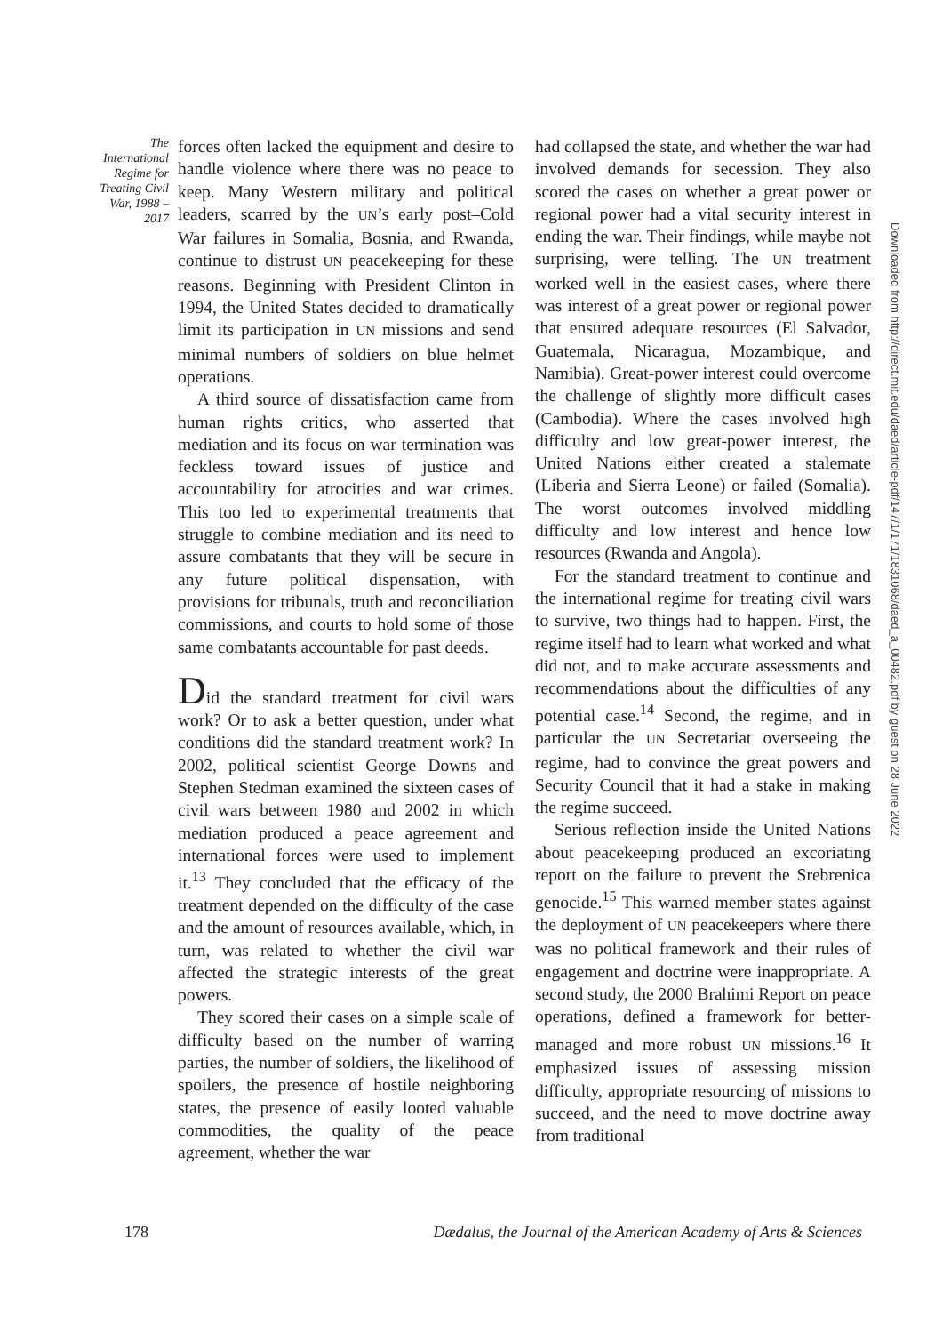The International Regime for Treating Civil War, 1988 – 2017
forces often lacked the equipment and desire to handle violence where there was no peace to keep. Many Western military and political leaders, scarred by the UN’s early post–Cold War failures in Somalia, Bosnia, and Rwanda, continue to distrust UN peacekeeping for these reasons. Beginning with President Clinton in 1994, the United States decided to dramatically limit its participation in UN missions and send minimal numbers of soldiers on blue helmet operations.
A third source of dissatisfaction came from human rights critics, who asserted that mediation and its focus on war termination was feckless toward issues of justice and accountability for atrocities and war crimes. This too led to experimental treatments that struggle to combine mediation and its need to assure combatants that they will be secure in any future political dispensation, with provisions for tribunals, truth and reconciliation commissions, and courts to hold some of those same combatants accountable for past deeds.
Did the standard treatment for civil wars work? Or to ask a better question, under what conditions did the standard treatment work? In 2002, political scientist George Downs and Stephen Stedman examined the sixteen cases of civil wars between 1980 and 2002 in which mediation produced a peace agreement and international forces were used to implement it.<sup>13</sup> They concluded that the efficacy of the treatment depended on the difficulty of the case and the amount of resources available, which, in turn, was related to whether the civil war affected the strategic interests of the great powers.
They scored their cases on a simple scale of difficulty based on the number of warring parties, the number of soldiers, the likelihood of spoilers, the presence of hostile neighboring states, the presence of easily looted valuable commodities, the quality of the peace agreement, whether the war
had collapsed the state, and whether the war had involved demands for secession. They also scored the cases on whether a great power or regional power had a vital security interest in ending the war. Their findings, while maybe not surprising, were telling. The UN treatment worked well in the easiest cases, where there was interest of a great power or regional power that ensured adequate resources (El Salvador, Guatemala, Nicaragua, Mozambique, and Namibia). Great-power interest could overcome the challenge of slightly more difficult cases (Cambodia). Where the cases involved high difficulty and low great-power interest, the United Nations either created a stalemate (Liberia and Sierra Leone) or failed (Somalia). The worst outcomes involved middling difficulty and low interest and hence low resources (Rwanda and Angola).
For the standard treatment to continue and the international regime for treating civil wars to survive, two things had to happen. First, the regime itself had to learn what worked and what did not, and to make accurate assessments and recommendations about the difficulties of any potential case.<sup>14</sup> Second, the regime, and in particular the UN Secretariat overseeing the regime, had to convince the great powers and Security Council that it had a stake in making the regime succeed.
Serious reflection inside the United Nations about peacekeeping produced an excoriating report on the failure to prevent the Srebrenica genocide.<sup>15</sup> This warned member states against the deployment of UN peacekeepers where there was no political framework and their rules of engagement and doctrine were inappropriate. A second study, the 2000 Brahimi Report on peace operations, defined a framework for better-managed and more robust UN missions.<sup>16</sup> It emphasized issues of assessing mission difficulty, appropriate resourcing of missions to succeed, and the need to move doctrine away from traditional
178 Dædalus, the Journal of the American Academy of Arts & Sciences
Downloaded from http://direct.mit.edu/daed/article-pdf/147/1/171/1831068/daed_a_00482.pdf by guest on 28 June 2022